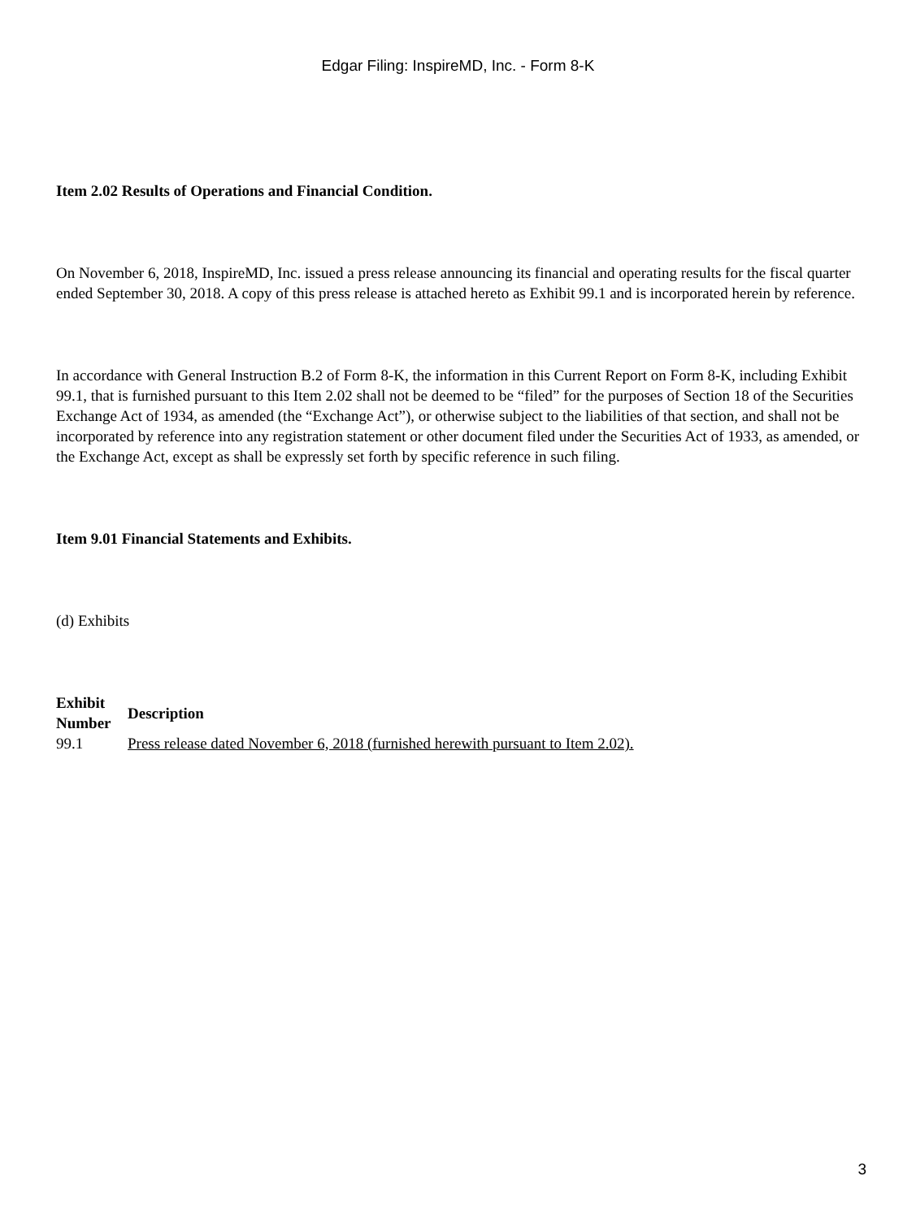Edgar Filing: InspireMD, Inc. - Form 8-K
Item 2.02 Results of Operations and Financial Condition.
On November 6, 2018, InspireMD, Inc. issued a press release announcing its financial and operating results for the fiscal quarter ended September 30, 2018. A copy of this press release is attached hereto as Exhibit 99.1 and is incorporated herein by reference.
In accordance with General Instruction B.2 of Form 8-K, the information in this Current Report on Form 8-K, including Exhibit 99.1, that is furnished pursuant to this Item 2.02 shall not be deemed to be “filed” for the purposes of Section 18 of the Securities Exchange Act of 1934, as amended (the “Exchange Act”), or otherwise subject to the liabilities of that section, and shall not be incorporated by reference into any registration statement or other document filed under the Securities Act of 1933, as amended, or the Exchange Act, except as shall be expressly set forth by specific reference in such filing.
Item 9.01 Financial Statements and Exhibits.
(d) Exhibits
| Exhibit Number | Description |
| --- | --- |
| 99.1 | Press release dated November 6, 2018 (furnished herewith pursuant to Item 2.02). |
3